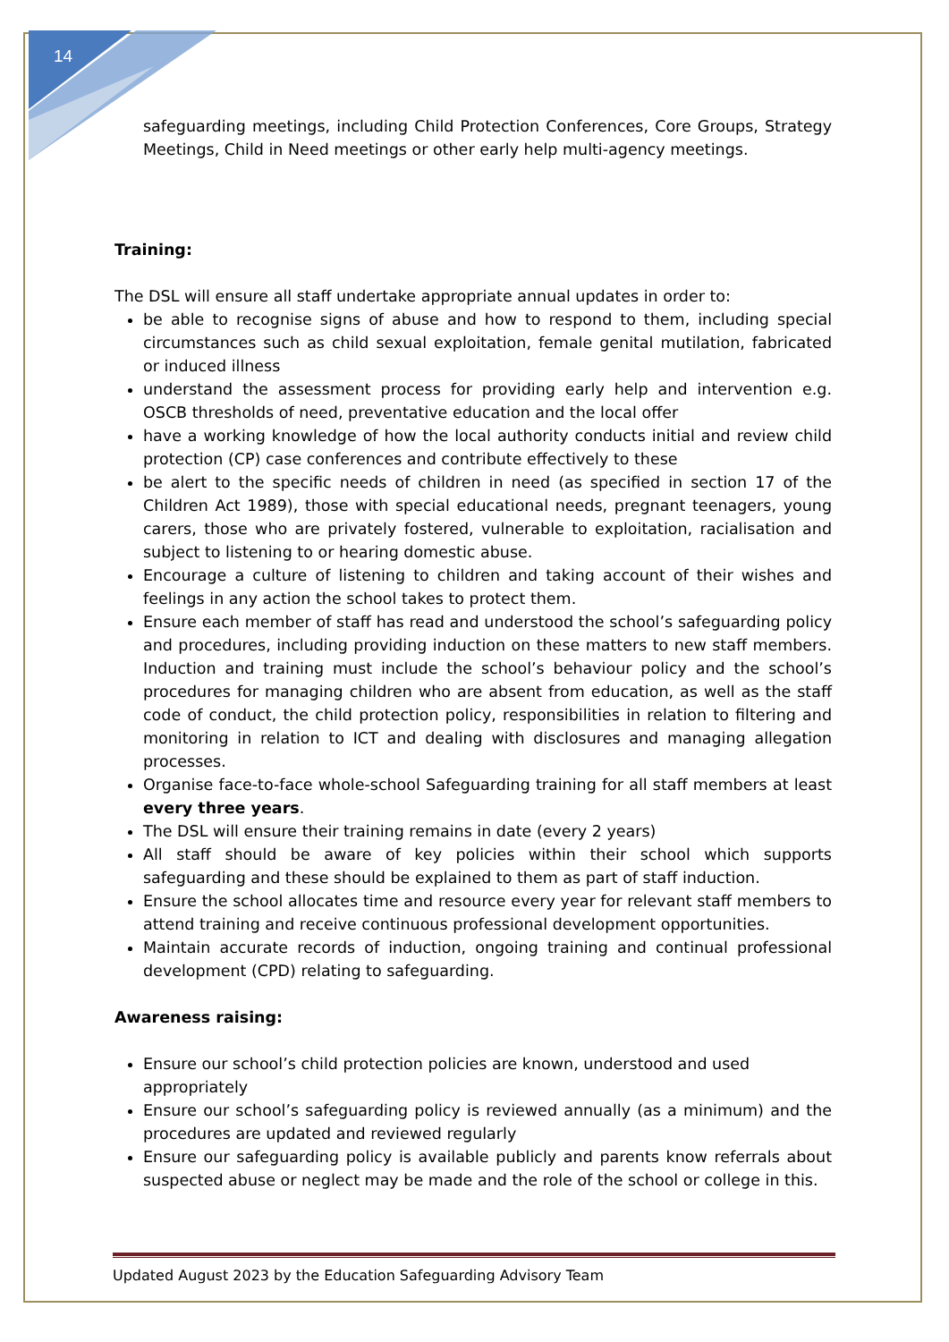14
safeguarding meetings, including Child Protection Conferences, Core Groups, Strategy Meetings, Child in Need meetings or other early help multi-agency meetings.
Training:
The DSL will ensure all staff undertake appropriate annual updates in order to:
be able to recognise signs of abuse and how to respond to them, including special circumstances such as child sexual exploitation, female genital mutilation, fabricated or induced illness
understand the assessment process for providing early help and intervention e.g. OSCB thresholds of need, preventative education and the local offer
have a working knowledge of how the local authority conducts initial and review child protection (CP) case conferences and contribute effectively to these
be alert to the specific needs of children in need (as specified in section 17 of the Children Act 1989), those with special educational needs, pregnant teenagers, young carers, those who are privately fostered, vulnerable to exploitation, racialisation and subject to listening to or hearing domestic abuse.
Encourage a culture of listening to children and taking account of their wishes and feelings in any action the school takes to protect them.
Ensure each member of staff has read and understood the school’s safeguarding policy and procedures, including providing induction on these matters to new staff members. Induction and training must include the school’s behaviour policy and the school’s procedures for managing children who are absent from education, as well as the staff code of conduct, the child protection policy, responsibilities in relation to filtering and monitoring in relation to ICT and dealing with disclosures and managing allegation processes.
Organise face-to-face whole-school Safeguarding training for all staff members at least every three years.
The DSL will ensure their training remains in date (every 2 years)
All staff should be aware of key policies within their school which supports safeguarding and these should be explained to them as part of staff induction.
Ensure the school allocates time and resource every year for relevant staff members to attend training and receive continuous professional development opportunities.
Maintain accurate records of induction, ongoing training and continual professional development (CPD) relating to safeguarding.
Awareness raising:
Ensure our school’s child protection policies are known, understood and used appropriately
Ensure our school’s safeguarding policy is reviewed annually (as a minimum) and the procedures are updated and reviewed regularly
Ensure our safeguarding policy is available publicly and parents know referrals about suspected abuse or neglect may be made and the role of the school or college in this.
Updated August 2023 by the Education Safeguarding Advisory Team